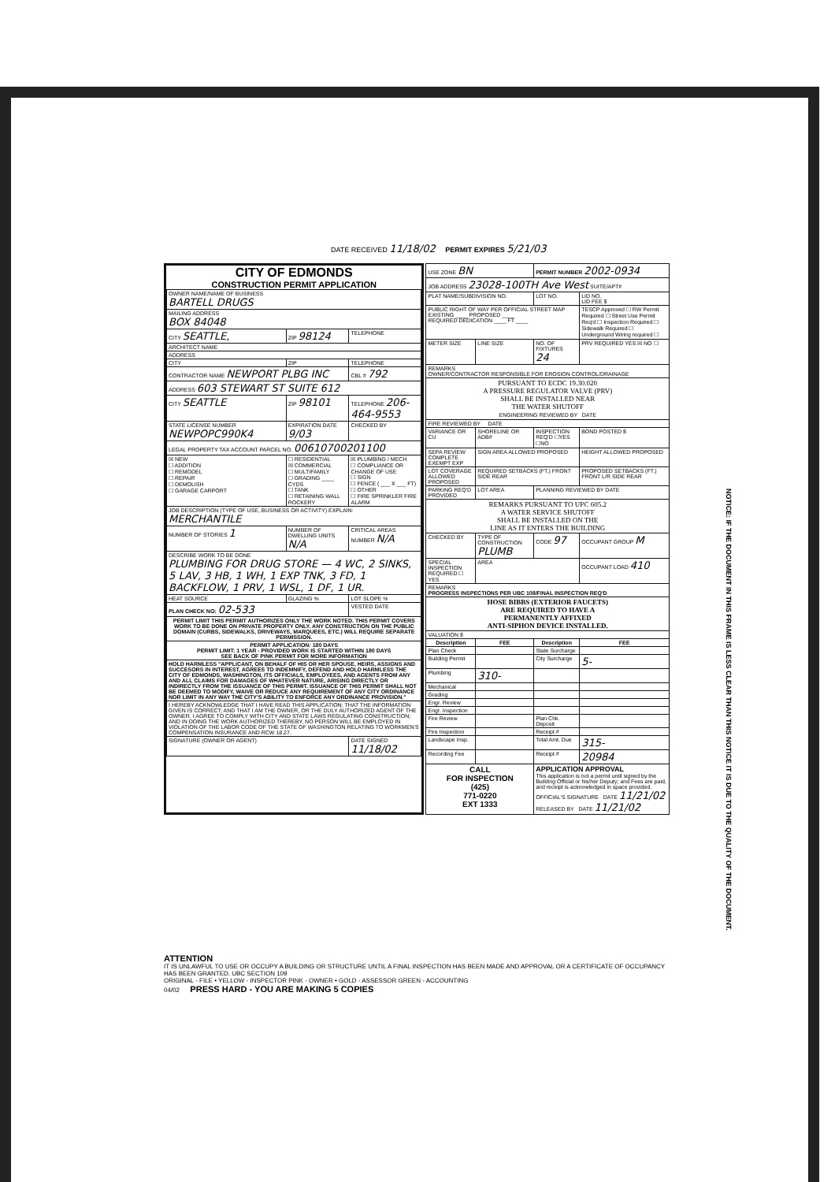DATE RECEIVED 11/18/02 PERMIT EXPIRES 5/21/03
CITY OF EDMONDS
CONSTRUCTION PERMIT APPLICATION
| OWNER NAME/NAME OF BUSINESS BARTELL DRUGS | | |
| MAILING ADDRESS BOX 84048 | | |
| CITY SEATTLE, | ZIP 98124 | TELEPHONE |
| ARCHITECT NAME | | |
| ADDRESS | | |
| CITY | ZIP | TELEPHONE |
| CONTRACTOR NAME NEWPORT PLBG INC | | CBL # 792 |
| ADDRESS 603 STEWART ST SUITE 612 | | |
| CITY SEATTLE | ZIP 98101 | TELEPHONE 206-464-9553 |
| STATE LICENSE NUMBER NEWPOPC990K4 | EXPIRATION DATE 9/03 | CHECKED BY |
| LEGAL PROPERTY TAX ACCOUNT PARCEL NO. 00610700201100 | | |
| ☒ NEW ☐ ADDITION ☐ REMODEL ☐ REPAIR ☐ DEMOLISH ☐ GARAGE CARPORT | ☐ RESIDENTIAL ☒ COMMERCIAL ☐ MULTIFAMILY ☐ GRADING ____ CYDS ☐ TANK ☐ RETAINING WALL ROCKERY | ☒ PLUMBING / MECH ☐ COMPLIANCE OR CHANGE OF USE ☐ SIGN ☐ FENCE ( ___ X ___ FT) ☐ OTHER ☐ FIRE SPRINKLER FIRE ALARM |
| JOB DESCRIPTION (TYPE OF USE, BUSINESS OR ACTIVITY) EXPLAIN: MERCHANTILE | | |
| NUMBER OF STORIES 1 | NUMBER OF DWELLING UNITS N/A | CRITICAL AREAS NUMBER N/A |
| DESCRIBE WORK TO BE DONE PLUMBING FOR DRUG STORE — 4 WC, 2 SINKS, 5 LAV, 3 HB, 1 WH, 1 EXP TNK, 3 FD, 1 BACKFLOW, 1 PRV, 1 WSL, 1 DF, 1 UR. | | |
| HEAT SOURCE | GLAZING % | LOT SLOPE % |
| PLAN CHECK NO: 02-533 | | VESTED DATE |
| PERMIT LIMIT THIS PERMIT AUTHORIZES ONLY THE WORK NOTED. THIS PERMIT COVERS WORK TO BE DONE ON PRIVATE PROPERTY ONLY. ANY CONSTRUCTION ON THE PUBLIC DOMAIN (CURBS, SIDEWALKS, DRIVEWAYS, MARQUEES, ETC.) WILL REQUIRE SEPARATE PERMISSION. | | |
| PERMIT APPLICATION: 180 DAYS PERMIT LIMIT: 1 YEAR - PROVIDED WORK IS STARTED WITHIN 180 DAYS SEE BACK OF PINK PERMIT FOR MORE INFORMATION | | |
| HOLD HARMLESS "APPLICANT, ON BEHALF OF HIS OR HER SPOUSE, HEIRS, ASSIGNS AND SUCCESORS IN INTEREST, AGREES TO INDEMNIFY, DEFEND AND HOLD HARMLESS THE CITY OF EDMONDS, WASHINGTON, ITS OFFICIALS, EMPLOYEES, AND AGENTS FROM ANY AND ALL CLAIMS FOR DAMAGES OF WHATEVER NATURE, ARISING DIRECTLY OR INDIRECTLY FROM THE ISSUANCE OF THIS PERMIT. ISSUANCE OF THIS PERMIT SHALL NOT BE DEEMED TO MODIFY, WAIVE OR REDUCE ANY REQUIREMENT OF ANY CITY ORDINANCE NOR LIMIT IN ANY WAY THE CITY'S ABILITY TO ENFORCE ANY ORDINANCE PROVISION." | | |
| I HEREBY ACKNOWLEDGE THAT I HAVE READ THIS APPLICATION; THAT THE INFORMATION GIVEN IS CORRECT; AND THAT I AM THE OWNER, OR THE DULY AUTHORIZED AGENT OF THE OWNER. I AGREE TO COMPLY WITH CITY AND STATE LAWS REGULATING CONSTRUCTION; AND IN DOING THE WORK AUTHORIZED THEREBY, NO PERSON WILL BE EMPLOYED IN VIOLATION OF THE LABOR CODE OF THE STATE OF WASHINGTON RELATING TO WORKMEN'S COMPENSATION INSURANCE AND RCW 18.27. | | |
| SIGNATURE (OWNER OR AGENT) | | DATE SIGNED 11/18/02 |
| USE ZONE BN | | PERMIT NUMBER 2002-0934 | |
| JOB ADDRESS 23028-100TH Ave West SUITE/APT# | | | |
| PLAT NAME/SUBDIVISION NO. | | LOT NO. | LID NO. LID FEE $ |
| PUBLIC RIGHT OF WAY PER OFFICIAL STREET MAP EXISTING ____ PROPOSED ____ REQUIRED DEDICATION ____ FT ____ | | | TESCP Approved ☐ RW Permit Required ☐ Street Use Permit Req'd ☐ Inspection Required ☐ Sidewalk Required ☐ Underground Wiring required ☐ |
| METER SIZE | LINE SIZE | NO. OF FIXTURES 24 | PRV REQUIRED YES ☒ NO ☐ |
| REMARKS OWNER/CONTRACTOR RESPONSIBLE FOR EROSION CONTROL/DRAINAGE | | | |
| PURSUANT TO ECDC 19.30.020 A PRESSURE REGULATOR VALVE (PRV) SHALL BE INSTALLED NEAR THE WATER SHUTOFF ENGINEERING REVIEWED BY DATE | | | |
| FIRE REVIEWED BY DATE | | | |
| VARIANCE OR CU | SHORELINE OR ADB# | INSPECTION REQ'D ☐YES ☐NO | BOND POSTED $ |
| SEPA REVIEW COMPLETE EXEMPT EXP | SIGN AREA ALLOWED PROPOSED | | HEIGHT ALLOWED PROPOSED |
| LOT COVERAGE ALLOWED PROPOSED | REQUIRED SETBACKS (FT.) FRONT SIDE REAR | | PROPOSED SETBACKS (FT.) FRONT L/R SIDE REAR |
| PARKING REQ'D PROVIDED | LOT AREA | PLANNING REVIEWED BY DATE | |
| REMARKS PURSUANT TO UPC 605.2 A WATER SERVICE SHUTOFF SHALL BE INSTALLED ON THE LINE AS IT ENTERS THE BUILDING | | | |
| CHECKED BY | TYPE OF CONSTRUCTION PLUMB | CODE 97 | OCCUPANT GROUP M |
| SPECIAL INSPECTION REQUIRED ☐ YES | AREA | | OCCUPANT LOAD 410 |
| REMARKS PROGRESS INSPECTIONS PER UBC 108/FINAL INSPECTION REQ'D | | | |
| HOSE BIBBS (EXTERIOR FAUCETS) ARE REQUIRED TO HAVE A PERMANENTLY AFFIXED ANTI-SIPHON DEVICE INSTALLED. | | | |
| VALUATION $ | | | |
| Description | FEE | Description | FEE |
| Plan Check | | State Surcharge | |
| Building Permit | | City Surcharge | 5- |
| Plumbing | 310- | | |
| Mechanical | | | |
| Grading | | | |
| Engr. Review | | | |
| Engr. Inspection | | | |
| Fire Review | | Plan Chk. Deposit | |
| Fire Inspection | | Receipt # | |
| Landscape Insp. | | Total Amt. Due | 315- |
| Recording Fee | | Receipt # | 20984 |
| CALL FOR INSPECTION (425) 771-0220 EXT 1333 | | APPLICATION APPROVAL This application is not a permit until signed by the Building Official or his/her Deputy; and Fees are paid, and receipt is acknowledged in space provided. OFFICIAL'S SIGNATURE DATE 11/21/02 RELEASED BY DATE 11/21/02 | |
ATTENTION
IT IS UNLAWFUL TO USE OR OCCUPY A BUILDING OR STRUCTURE UNTIL A FINAL INSPECTION HAS BEEN MADE AND APPROVAL OR A CERTIFICATE OF OCCUPANCY HAS BEEN GRANTED. UBC SECTION 109
ORIGINAL - FILE • YELLOW - INSPECTOR PINK - OWNER • GOLD - ASSESSOR GREEN - ACCOUNTING
04/02 PRESS HARD - YOU ARE MAKING 5 COPIES
NOTICE: IF THE DOCUMENT IN THIS FRAME IS LESS CLEAR THAN THIS NOTICE IT IS DUE TO THE QUALITY OF THE DOCUMENT.